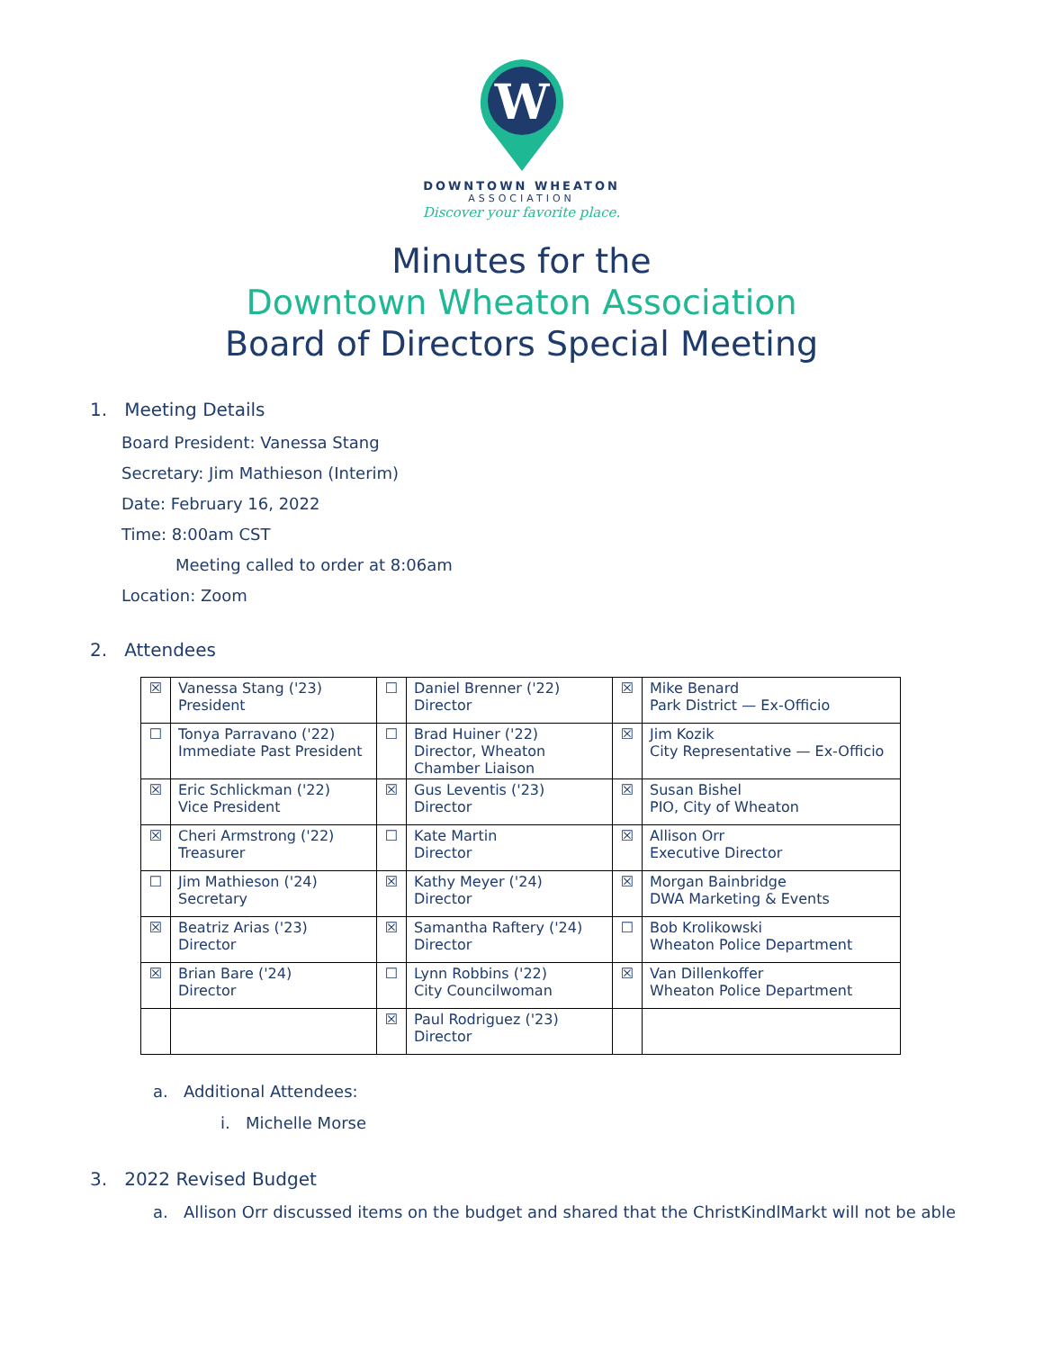W
DOWNTOWN WHEATON
ASSOCIATION
Discover your favorite place.
Minutes for the
Downtown Wheaton Association
Board of Directors Special Meeting
1. Meeting Details
Board President: Vanessa Stang
Secretary: Jim Mathieson (Interim)
Date: February 16, 2022
Time: 8:00am CST
Meeting called to order at 8:06am
Location: Zoom
2. Attendees
| ☒ | Vanessa Stang ('23) President | ☐ | Daniel Brenner ('22) Director | ☒ | Mike Benard Park District — Ex-Officio |
| ☐ | Tonya Parravano ('22) Immediate Past President | ☐ | Brad Huiner ('22) Director, Wheaton Chamber Liaison | ☒ | Jim Kozik City Representative — Ex-Officio |
| ☒ | Eric Schlickman ('22) Vice President | ☒ | Gus Leventis ('23) Director | ☒ | Susan Bishel PIO, City of Wheaton |
| ☒ | Cheri Armstrong ('22) Treasurer | ☐ | Kate Martin Director | ☒ | Allison Orr Executive Director |
| ☐ | Jim Mathieson ('24) Secretary | ☒ | Kathy Meyer ('24) Director | ☒ | Morgan Bainbridge DWA Marketing & Events |
| ☒ | Beatriz Arias ('23) Director | ☒ | Samantha Raftery ('24) Director | ☐ | Bob Krolikowski Wheaton Police Department |
| ☒ | Brian Bare ('24) Director | ☐ | Lynn Robbins ('22) City Councilwoman | ☒ | Van Dillenkoffer Wheaton Police Department |
| | | ☒ | Paul Rodriguez ('23) Director | | |
a. Additional Attendees:
i. Michelle Morse
3. 2022 Revised Budget
a. Allison Orr discussed items on the budget and shared that the ChristKindlMarkt will not be able